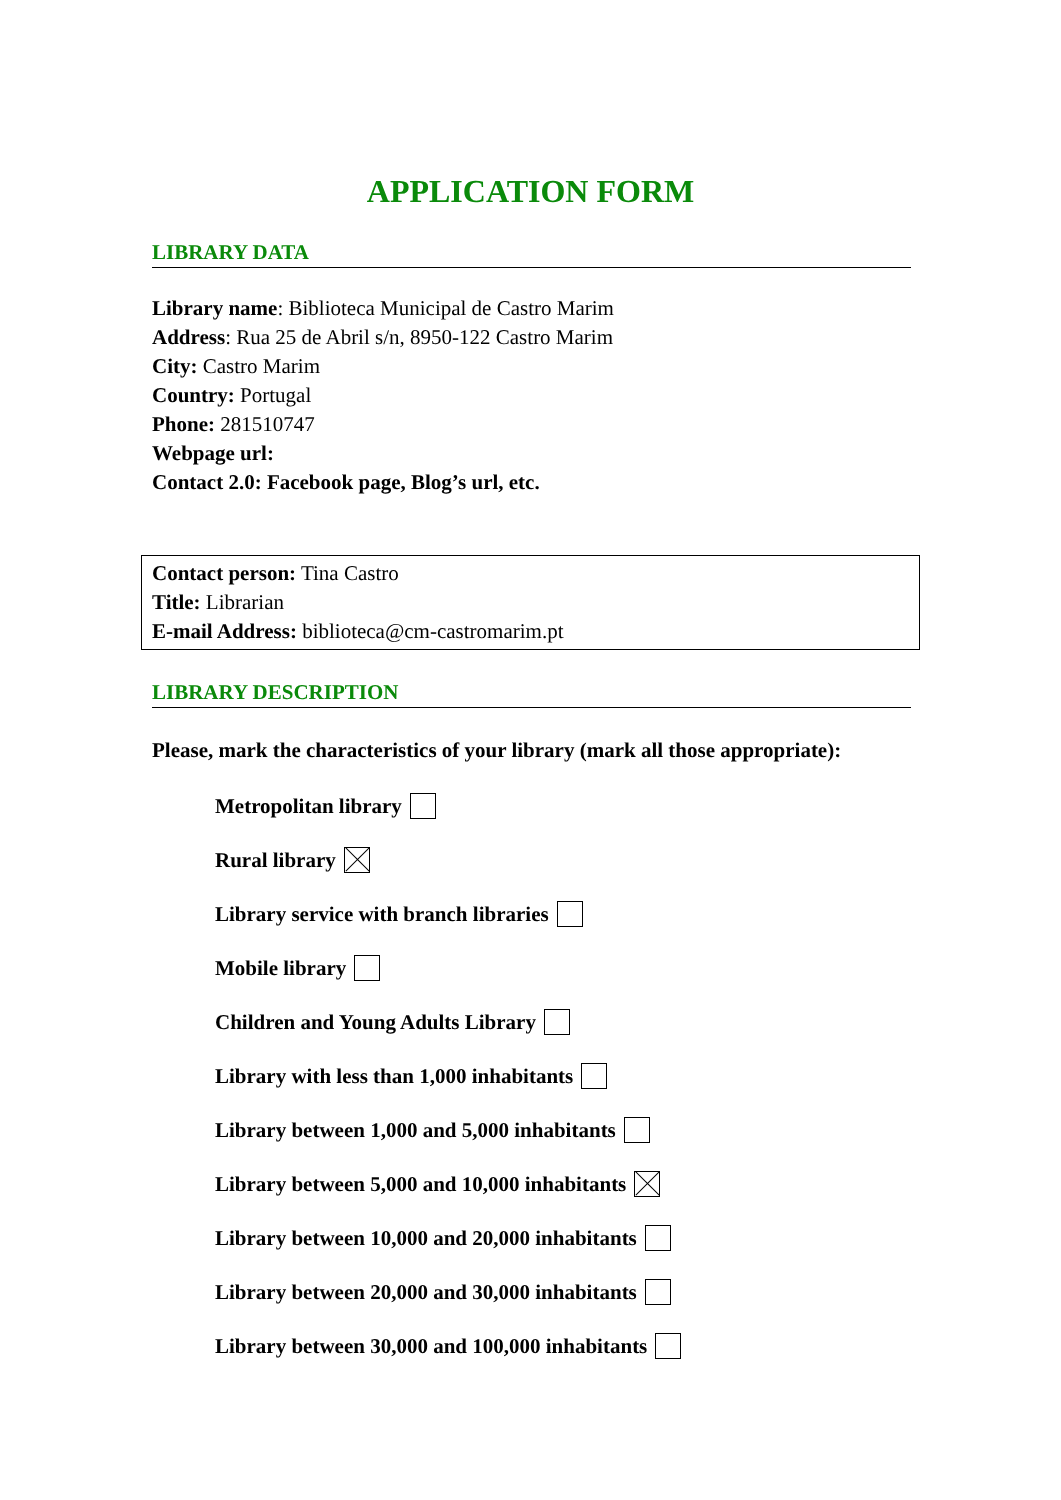APPLICATION FORM
LIBRARY DATA
Library name: Biblioteca Municipal de Castro Marim
Address: Rua 25 de Abril s/n, 8950-122 Castro Marim
City: Castro Marim
Country: Portugal
Phone: 281510747
Webpage url:
Contact 2.0: Facebook page, Blog’s url, etc.
Contact person: Tina Castro
Title: Librarian
E-mail Address: biblioteca@cm-castromarim.pt
LIBRARY DESCRIPTION
Please, mark the characteristics of your library (mark all those appropriate):
Metropolitan library
Rural library
Library service with branch libraries
Mobile library
Children and Young Adults Library
Library with less than 1,000 inhabitants
Library between 1,000 and 5,000 inhabitants
Library between 5,000 and 10,000 inhabitants
Library between 10,000 and 20,000 inhabitants
Library between 20,000 and 30,000 inhabitants
Library between 30,000 and 100,000 inhabitants